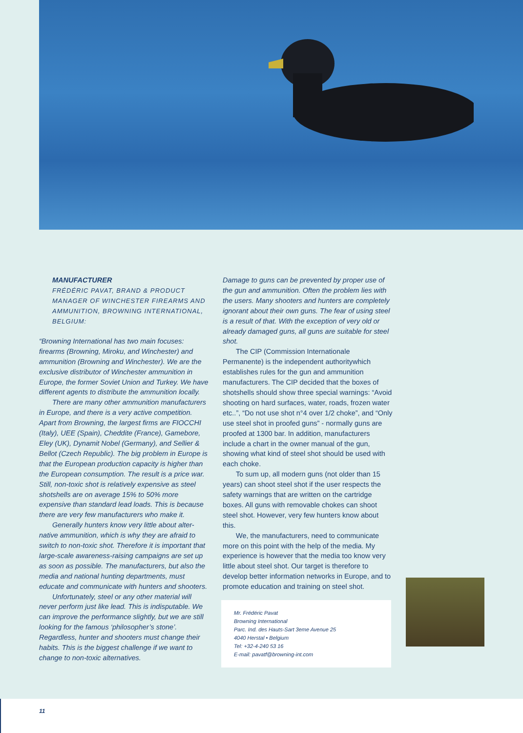MANUFACTURER
FRÉDÉRIC PAVAT, BRAND & PRODUCT MANAGER OF WINCHESTER FIREARMS AND AMMUNITION, BROWNING INTERNATIONAL, BELGIUM:
“Browning International has two main focuses: firearms (Browning, Miroku, and Winchester) and ammunition (Browning and Winchester). We are the exclusive distributor of Winchester ammunition in Europe, the former Soviet Union and Turkey. We have different agents to distribute the ammunition locally.
There are many other ammunition manufacturers in Europe, and there is a very active competition. Apart from Browning, the largest firms are FIOCCHI (Italy), UEE (Spain), Cheddite (France), Gamebore, Eley (UK), Dynamit Nobel (Germany), and Sellier & Bellot (Czech Republic). The big problem in Europe is that the European production capacity is higher than the European consumption. The result is a price war. Still, non-toxic shot is relatively expensive as steel shotshells are on average 15% to 50% more expensive than standard lead loads. This is because there are very few manufacturers who make it.
Generally hunters know very little about alter-native ammunition, which is why they are afraid to switch to non-toxic shot. Therefore it is important that large-scale awareness-raising campaigns are set up as soon as possible. The manufacturers, but also the media and national hunting departments, must educate and communicate with hunters and shooters.
Unfortunately, steel or any other material will never perform just like lead. This is indisputable. We can improve the performance slightly, but we are still looking for the famous ‘philosopher’s stone’. Regardless, hunter and shooters must change their habits. This is the biggest challenge if we want to change to non-toxic alternatives.
Damage to guns can be prevented by proper use of the gun and ammunition. Often the problem lies with the users. Many shooters and hunters are completely ignorant about their own guns. The fear of using steel is a result of that. With the exception of very old or already damaged guns, all guns are suitable for steel shot.
The CIP (Commission Internationale Permanente) is the independent authoritywhich establishes rules for the gun and ammunition manufacturers. The CIP decided that the boxes of shotshells should show three special warnings: “Avoid shooting on hard surfaces, water, roads, frozen water etc..”, “Do not use shot n°4 over 1/2 choke”, and “Only use steel shot in proofed guns” - normally guns are proofed at 1300 bar. In addition, manufacturers include a chart in the owner manual of the gun, showing what kind of steel shot should be used with each choke.
To sum up, all modern guns (not older than 15 years) can shoot steel shot if the user respects the safety warnings that are written on the cartridge boxes. All guns with removable chokes can shoot steel shot. However, very few hunters know about this.
We, the manufacturers, need to communicate more on this point with the help of the media. My experience is however that the media too know very little about steel shot. Our target is therefore to develop better information networks in Europe, and to promote education and training on steel shot.
Mr. Frédéric Pavat
Browning International
Parc. Ind. des Hauts-Sart 3eme Avenue 25
4040 Herstal • Belgium
Tel: +32-4-240 53 16
E-mail: pavatf@browning-int.com
11